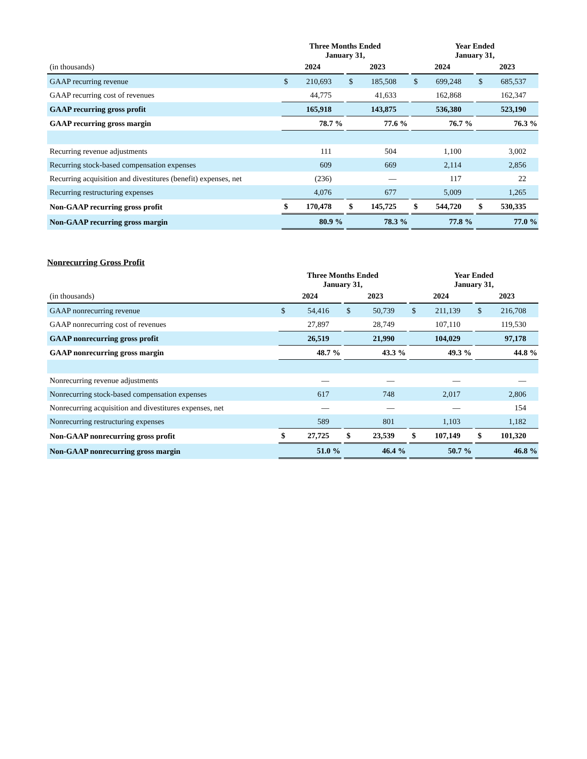| | Three Months Ended January 31, | | | | Year Ended January 31, | | |
| --- | --- | --- | --- | --- | --- | --- | --- |
| (in thousands) | 2024 | | 2023 | | 2024 | | 2023 |
| GAAP recurring revenue | $ 210,693 | | $ 185,508 | | $ 699,248 | | $ 685,537 |
| GAAP recurring cost of revenues | 44,775 | | 41,633 | | 162,868 | | 162,347 |
| GAAP recurring gross profit | 165,918 | | 143,875 | | 536,380 | | 523,190 |
| GAAP recurring gross margin | 78.7 % | | 77.6 % | | 76.7 % | | 76.3 % |
| Recurring revenue adjustments | 111 | | 504 | | 1,100 | | 3,002 |
| Recurring stock-based compensation expenses | 609 | | 669 | | 2,114 | | 2,856 |
| Recurring acquisition and divestitures (benefit) expenses, net | (236) | | — | | 117 | | 22 |
| Recurring restructuring expenses | 4,076 | | 677 | | 5,009 | | 1,265 |
| Non-GAAP recurring gross profit | $ 170,478 | | $ 145,725 | | $ 544,720 | | $ 530,335 |
| Non-GAAP recurring gross margin | 80.9 % | | 78.3 % | | 77.8 % | | 77.0 % |
Nonrecurring Gross Profit
| | Three Months Ended January 31, | | | | Year Ended January 31, | | |
| --- | --- | --- | --- | --- | --- | --- | --- |
| (in thousands) | 2024 | | 2023 | | 2024 | | 2023 |
| GAAP nonrecurring revenue | $ 54,416 | | $ 50,739 | | $ 211,139 | | $ 216,708 |
| GAAP nonrecurring cost of revenues | 27,897 | | 28,749 | | 107,110 | | 119,530 |
| GAAP nonrecurring gross profit | 26,519 | | 21,990 | | 104,029 | | 97,178 |
| GAAP nonrecurring gross margin | 48.7 % | | 43.3 % | | 49.3 % | | 44.8 % |
| Nonrecurring revenue adjustments | — | | — | | — | | — |
| Nonrecurring stock-based compensation expenses | 617 | | 748 | | 2,017 | | 2,806 |
| Nonrecurring acquisition and divestitures expenses, net | — | | — | | — | | 154 |
| Nonrecurring restructuring expenses | 589 | | 801 | | 1,103 | | 1,182 |
| Non-GAAP nonrecurring gross profit | $ 27,725 | | $ 23,539 | | $ 107,149 | | $ 101,320 |
| Non-GAAP nonrecurring gross margin | 51.0 % | | 46.4 % | | 50.7 % | | 46.8 % |